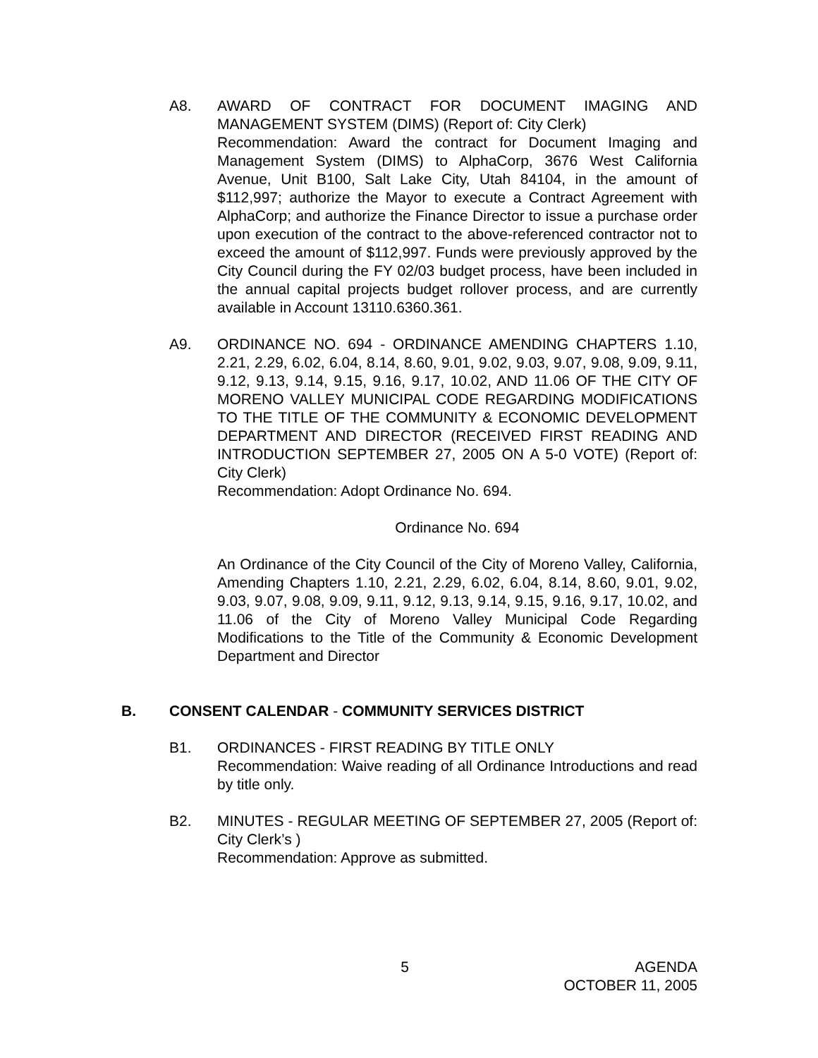A8. AWARD OF CONTRACT FOR DOCUMENT IMAGING AND MANAGEMENT SYSTEM (DIMS) (Report of: City Clerk)
Recommendation: Award the contract for Document Imaging and Management System (DIMS) to AlphaCorp, 3676 West California Avenue, Unit B100, Salt Lake City, Utah 84104, in the amount of $112,997; authorize the Mayor to execute a Contract Agreement with AlphaCorp; and authorize the Finance Director to issue a purchase order upon execution of the contract to the above-referenced contractor not to exceed the amount of $112,997. Funds were previously approved by the City Council during the FY 02/03 budget process, have been included in the annual capital projects budget rollover process, and are currently available in Account 13110.6360.361.
A9. ORDINANCE NO. 694 - ORDINANCE AMENDING CHAPTERS 1.10, 2.21, 2.29, 6.02, 6.04, 8.14, 8.60, 9.01, 9.02, 9.03, 9.07, 9.08, 9.09, 9.11, 9.12, 9.13, 9.14, 9.15, 9.16, 9.17, 10.02, AND 11.06 OF THE CITY OF MORENO VALLEY MUNICIPAL CODE REGARDING MODIFICATIONS TO THE TITLE OF THE COMMUNITY & ECONOMIC DEVELOPMENT DEPARTMENT AND DIRECTOR (RECEIVED FIRST READING AND INTRODUCTION SEPTEMBER 27, 2005 ON A 5-0 VOTE) (Report of: City Clerk)
Recommendation: Adopt Ordinance No. 694.
Ordinance No. 694
An Ordinance of the City Council of the City of Moreno Valley, California, Amending Chapters 1.10, 2.21, 2.29, 6.02, 6.04, 8.14, 8.60, 9.01, 9.02, 9.03, 9.07, 9.08, 9.09, 9.11, 9.12, 9.13, 9.14, 9.15, 9.16, 9.17, 10.02, and 11.06 of the City of Moreno Valley Municipal Code Regarding Modifications to the Title of the Community & Economic Development Department and Director
B. CONSENT CALENDAR - COMMUNITY SERVICES DISTRICT
B1. ORDINANCES - FIRST READING BY TITLE ONLY
Recommendation: Waive reading of all Ordinance Introductions and read by title only.
B2. MINUTES - REGULAR MEETING OF SEPTEMBER 27, 2005 (Report of: City Clerk’s )
Recommendation: Approve as submitted.
5 AGENDA
OCTOBER 11, 2005